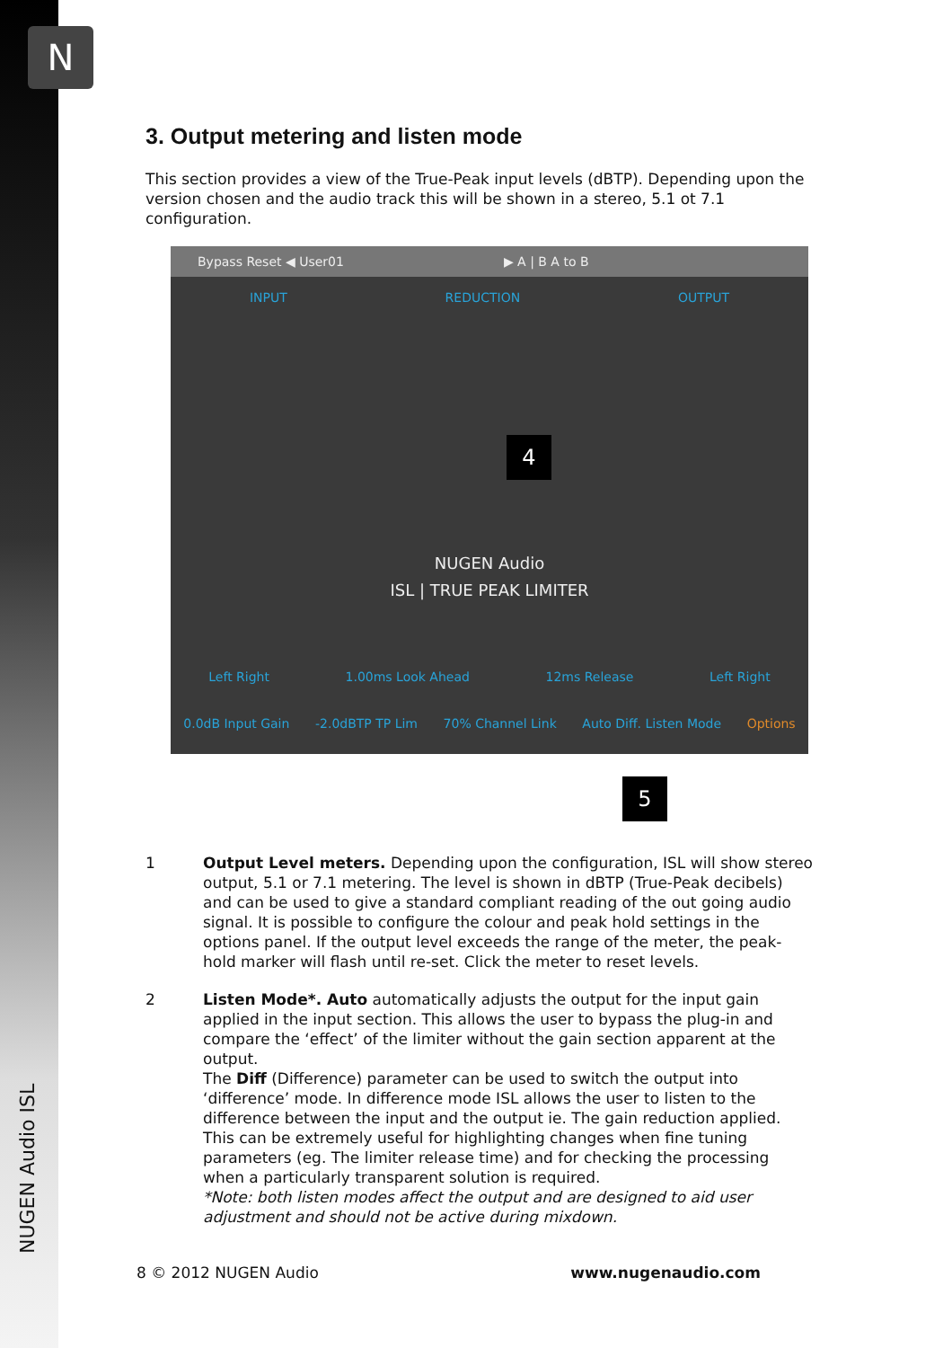N
NUGEN Audio ISL
3. Output metering and listen mode
This section provides a view of the True-Peak input levels (dBTP). Depending upon the version chosen and the audio track this will be shown in a stereo, 5.1 ot 7.1 configuration.
Bypass Reset ◀ User01 ▶ A | B A to B
INPUT REDUCTION OUTPUT
NUGEN Audio
ISL | TRUE PEAK LIMITER
Left Right 1.00ms Look Ahead 12ms Release Left Right
0.0dB Input Gain -2.0dBTP TP Lim 70% Channel Link Auto Diff. Listen Mode Options
4
5
1 Output Level meters. Depending upon the configuration, ISL will show stereo output, 5.1 or 7.1 metering. The level is shown in dBTP (True-Peak decibels) and can be used to give a standard compliant reading of the out going audio signal. It is possible to configure the colour and peak hold settings in the options panel. If the output level exceeds the range of the meter, the peak-hold marker will flash until re-set. Click the meter to reset levels.
2 Listen Mode*. Auto automatically adjusts the output for the input gain applied in the input section. This allows the user to bypass the plug-in and compare the ‘effect’ of the limiter without the gain section apparent at the output.
The Diff (Difference) parameter can be used to switch the output into ‘difference’ mode. In difference mode ISL allows the user to listen to the difference between the input and the output ie. The gain reduction applied. This can be extremely useful for highlighting changes when fine tuning parameters (eg. The limiter release time) and for checking the processing when a particularly transparent solution is required.
*Note: both listen modes affect the output and are designed to aid user adjustment and should not be active during mixdown.
8 © 2012 NUGEN Audio www.nugenaudio.com